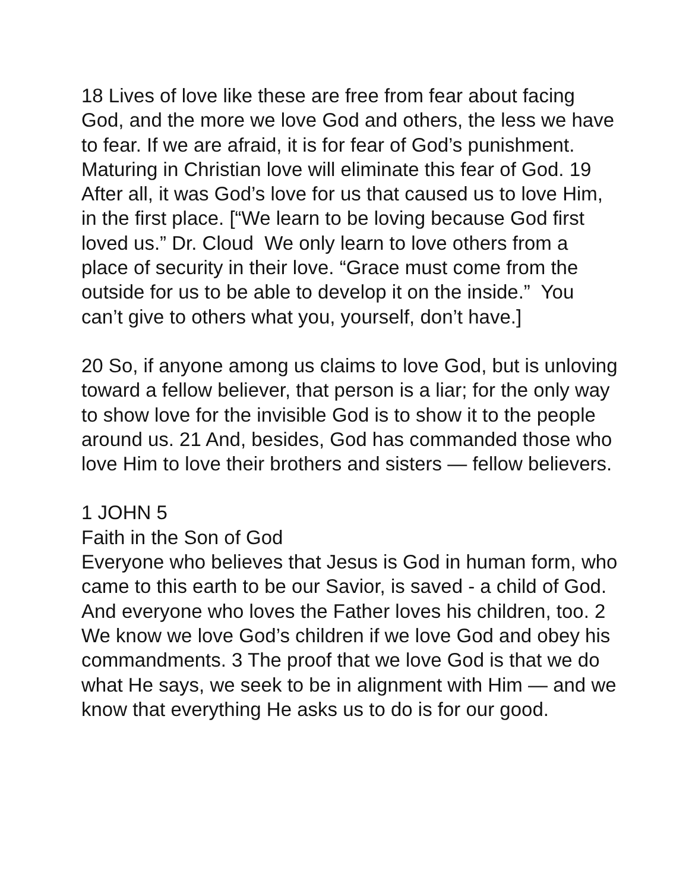18 Lives of love like these are free from fear about facing God, and the more we love God and others, the less we have to fear. If we are afraid, it is for fear of God’s punishment. Maturing in Christian love will eliminate this fear of God. 19 After all, it was God’s love for us that caused us to love Him, in the first place. [“We learn to be loving because God first loved us.” Dr. Cloud We only learn to love others from a place of security in their love. “Grace must come from the outside for us to be able to develop it on the inside.” You can’t give to others what you, yourself, don’t have.]
20 So, if anyone among us claims to love God, but is unloving toward a fellow believer, that person is a liar; for the only way to show love for the invisible God is to show it to the people around us. 21 And, besides, God has commanded those who love Him to love their brothers and sisters — fellow believers.
1 JOHN 5
Faith in the Son of God
Everyone who believes that Jesus is God in human form, who came to this earth to be our Savior, is saved - a child of God. And everyone who loves the Father loves his children, too. 2 We know we love God’s children if we love God and obey his commandments. 3 The proof that we love God is that we do what He says, we seek to be in alignment with Him — and we know that everything He asks us to do is for our good.